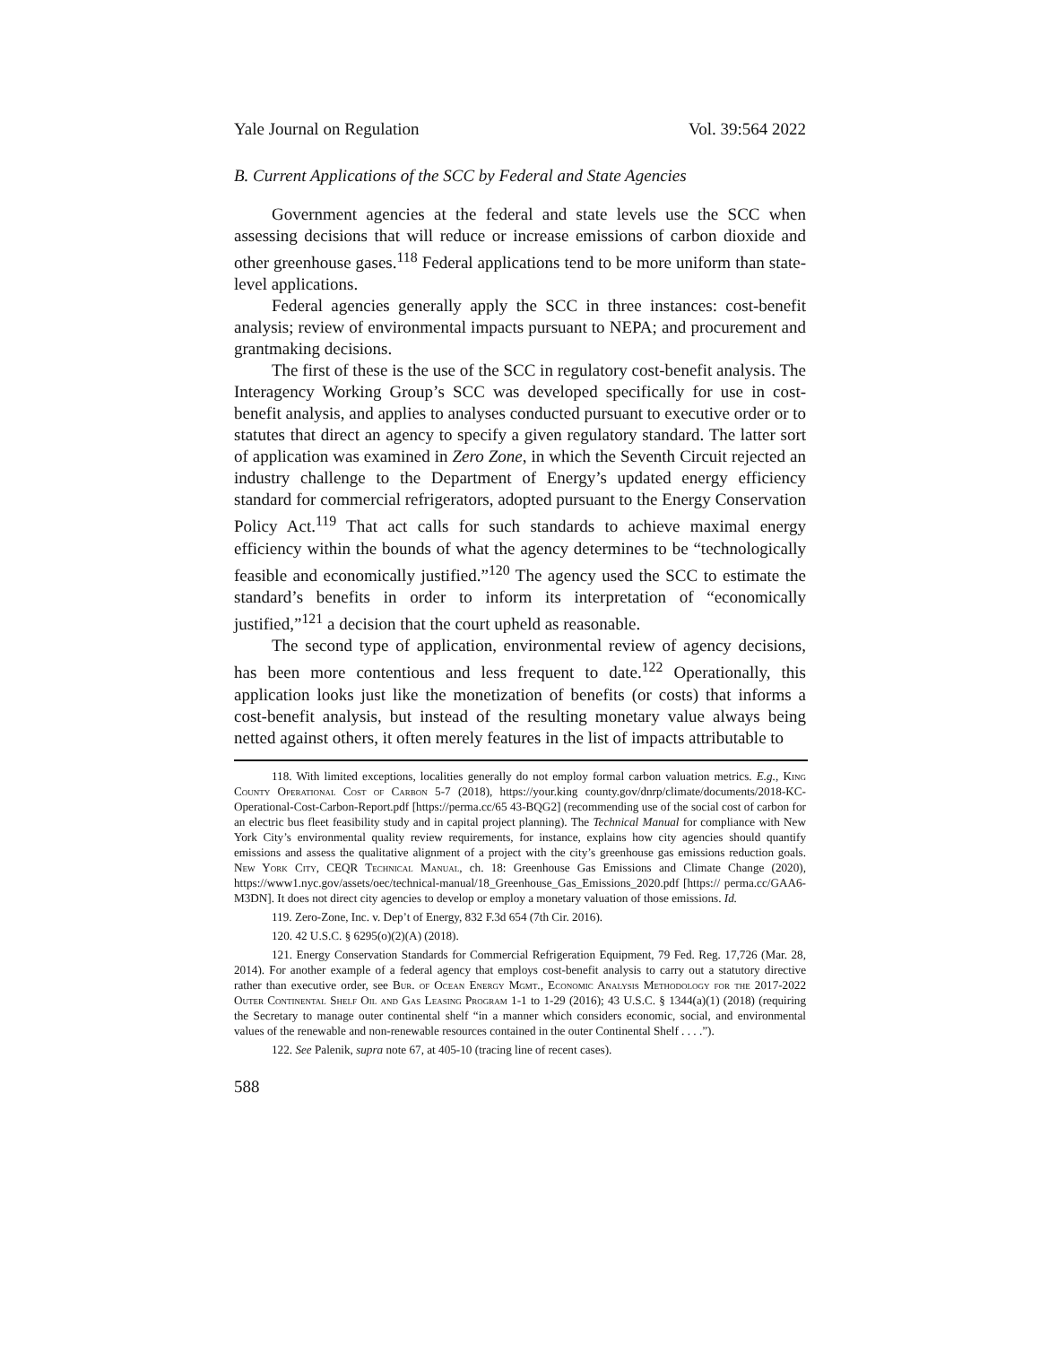Yale Journal on Regulation Vol. 39:564 2022
B. Current Applications of the SCC by Federal and State Agencies
Government agencies at the federal and state levels use the SCC when assessing decisions that will reduce or increase emissions of carbon dioxide and other greenhouse gases.<sup>118</sup> Federal applications tend to be more uniform than state-level applications.
Federal agencies generally apply the SCC in three instances: cost-benefit analysis; review of environmental impacts pursuant to NEPA; and procurement and grantmaking decisions.
The first of these is the use of the SCC in regulatory cost-benefit analysis. The Interagency Working Group’s SCC was developed specifically for use in cost-benefit analysis, and applies to analyses conducted pursuant to executive order or to statutes that direct an agency to specify a given regulatory standard. The latter sort of application was examined in Zero Zone, in which the Seventh Circuit rejected an industry challenge to the Department of Energy’s updated energy efficiency standard for commercial refrigerators, adopted pursuant to the Energy Conservation Policy Act.<sup>119</sup> That act calls for such standards to achieve maximal energy efficiency within the bounds of what the agency determines to be “technologically feasible and economically justified.”<sup>120</sup> The agency used the SCC to estimate the standard’s benefits in order to inform its interpretation of “economically justified,”<sup>121</sup> a decision that the court upheld as reasonable.
The second type of application, environmental review of agency decisions, has been more contentious and less frequent to date.<sup>122</sup> Operationally, this application looks just like the monetization of benefits (or costs) that informs a cost-benefit analysis, but instead of the resulting monetary value always being netted against others, it often merely features in the list of impacts attributable to
118. With limited exceptions, localities generally do not employ formal carbon valuation metrics. E.g., King County Operational Cost of Carbon 5-7 (2018), https://your.king county.gov/dnrp/climate/documents/2018-KC-Operational-Cost-Carbon-Report.pdf [https://perma.cc/65 43-BQG2] (recommending use of the social cost of carbon for an electric bus fleet feasibility study and in capital project planning). The Technical Manual for compliance with New York City’s environmental quality review requirements, for instance, explains how city agencies should quantify emissions and assess the qualitative alignment of a project with the city’s greenhouse gas emissions reduction goals. New York City, CEQR Technical Manual, ch. 18: Greenhouse Gas Emissions and Climate Change (2020), https://www1.nyc.gov/assets/oec/technical-manual/18_Greenhouse_Gas_Emissions_2020.pdf [https:// perma.cc/GAA6-M3DN]. It does not direct city agencies to develop or employ a monetary valuation of those emissions. Id.
119. Zero-Zone, Inc. v. Dep’t of Energy, 832 F.3d 654 (7th Cir. 2016).
120. 42 U.S.C. § 6295(o)(2)(A) (2018).
121. Energy Conservation Standards for Commercial Refrigeration Equipment, 79 Fed. Reg. 17,726 (Mar. 28, 2014). For another example of a federal agency that employs cost-benefit analysis to carry out a statutory directive rather than executive order, see Bur. of Ocean Energy Mgmt., Economic Analysis Methodology for the 2017-2022 Outer Continental Shelf Oil and Gas Leasing Program 1-1 to 1-29 (2016); 43 U.S.C. § 1344(a)(1) (2018) (requiring the Secretary to manage outer continental shelf “in a manner which considers economic, social, and environmental values of the renewable and non-renewable resources contained in the outer Continental Shelf . . . .”).
122. See Palenik, supra note 67, at 405-10 (tracing line of recent cases).
588